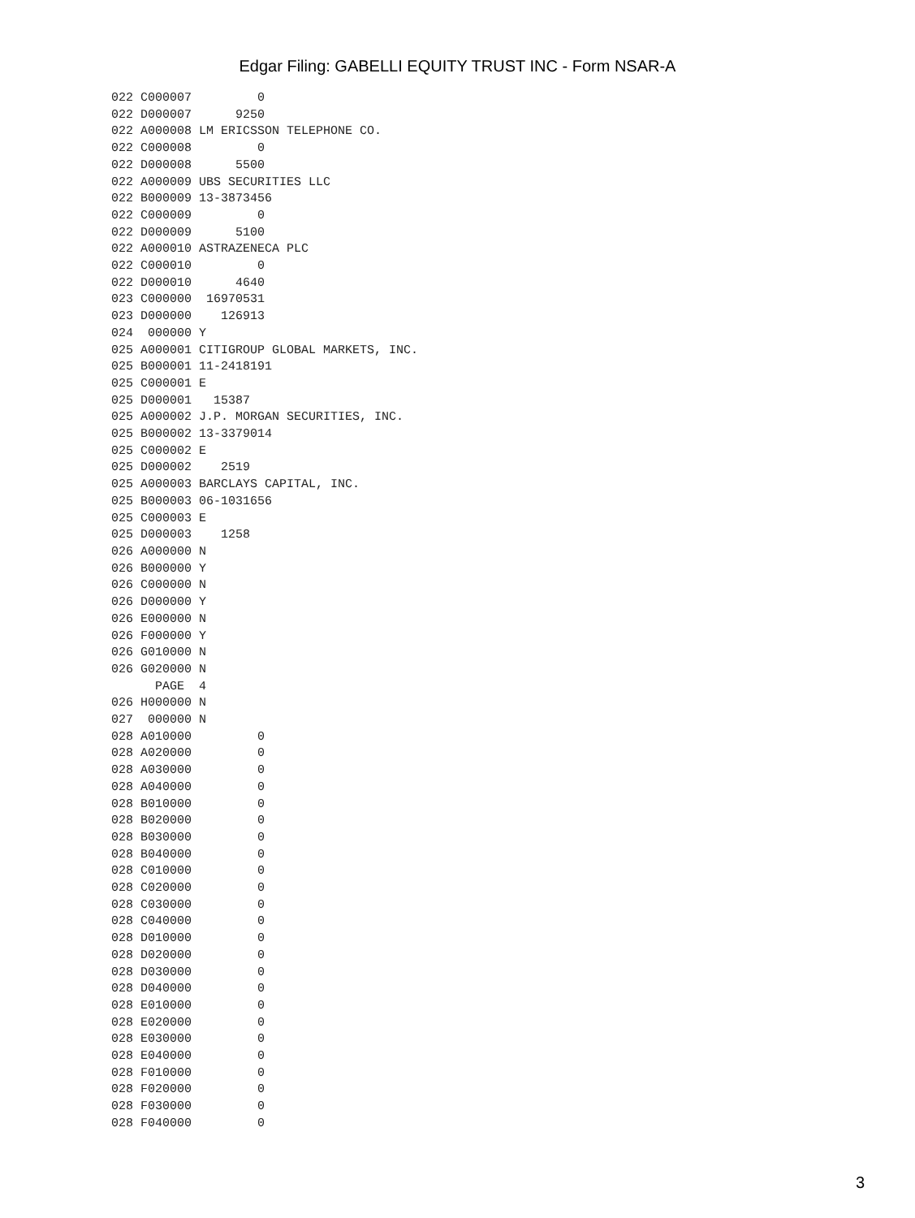Edgar Filing: GABELLI EQUITY TRUST INC - Form NSAR-A
022 C000007         0
022 D000007      9250
022 A000008 LM ERICSSON TELEPHONE CO.
022 C000008         0
022 D000008      5500
022 A000009 UBS SECURITIES LLC
022 B000009 13-3873456
022 C000009         0
022 D000009      5100
022 A000010 ASTRAZENECA PLC
022 C000010         0
022 D000010      4640
023 C000000  16970531
023 D000000    126913
024  000000 Y
025 A000001 CITIGROUP GLOBAL MARKETS, INC.
025 B000001 11-2418191
025 C000001 E
025 D000001   15387
025 A000002 J.P. MORGAN SECURITIES, INC.
025 B000002 13-3379014
025 C000002 E
025 D000002    2519
025 A000003 BARCLAYS CAPITAL, INC.
025 B000003 06-1031656
025 C000003 E
025 D000003    1258
026 A000000 N
026 B000000 Y
026 C000000 N
026 D000000 Y
026 E000000 N
026 F000000 Y
026 G010000 N
026 G020000 N
      PAGE  4
026 H000000 N
027  000000 N
028 A010000         0
028 A020000         0
028 A030000         0
028 A040000         0
028 B010000         0
028 B020000         0
028 B030000         0
028 B040000         0
028 C010000         0
028 C020000         0
028 C030000         0
028 C040000         0
028 D010000         0
028 D020000         0
028 D030000         0
028 D040000         0
028 E010000         0
028 E020000         0
028 E030000         0
028 E040000         0
028 F010000         0
028 F020000         0
028 F030000         0
028 F040000         0
3